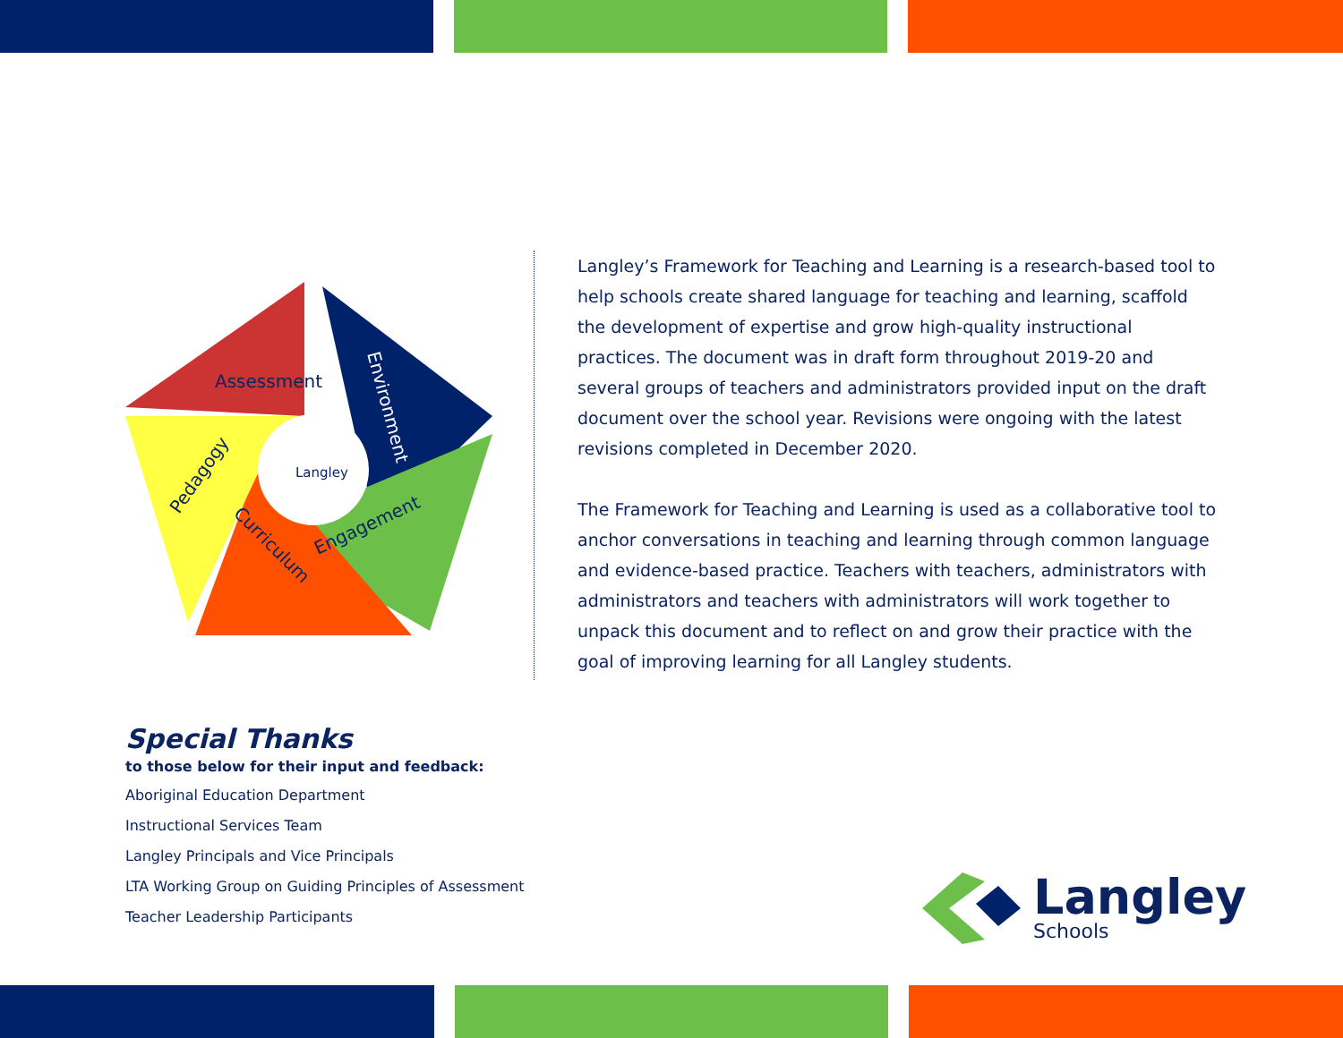Assessment
Pedagogy
Environment
Engagement
Curriculum
Langley
Langley’s Framework for Teaching and Learning is a research-based tool to help schools create shared language for teaching and learning, scaffold the development of expertise and grow high-quality instructional practices. The document was in draft form throughout 2019-20 and several groups of teachers and administrators provided input on the draft document over the school year. Revisions were ongoing with the latest revisions completed in December 2020.
The Framework for Teaching and Learning is used as a collaborative tool to anchor conversations in teaching and learning through common language and evidence-based practice. Teachers with teachers, administrators with administrators and teachers with administrators will work together to unpack this document and to reflect on and grow their practice with the goal of improving learning for all Langley students.
Special Thanks
to those below for their input and feedback:
Aboriginal Education Department
Instructional Services Team
Langley Principals and Vice Principals
LTA Working Group on Guiding Principles of Assessment
Teacher Leadership Participants
Langley
Schools